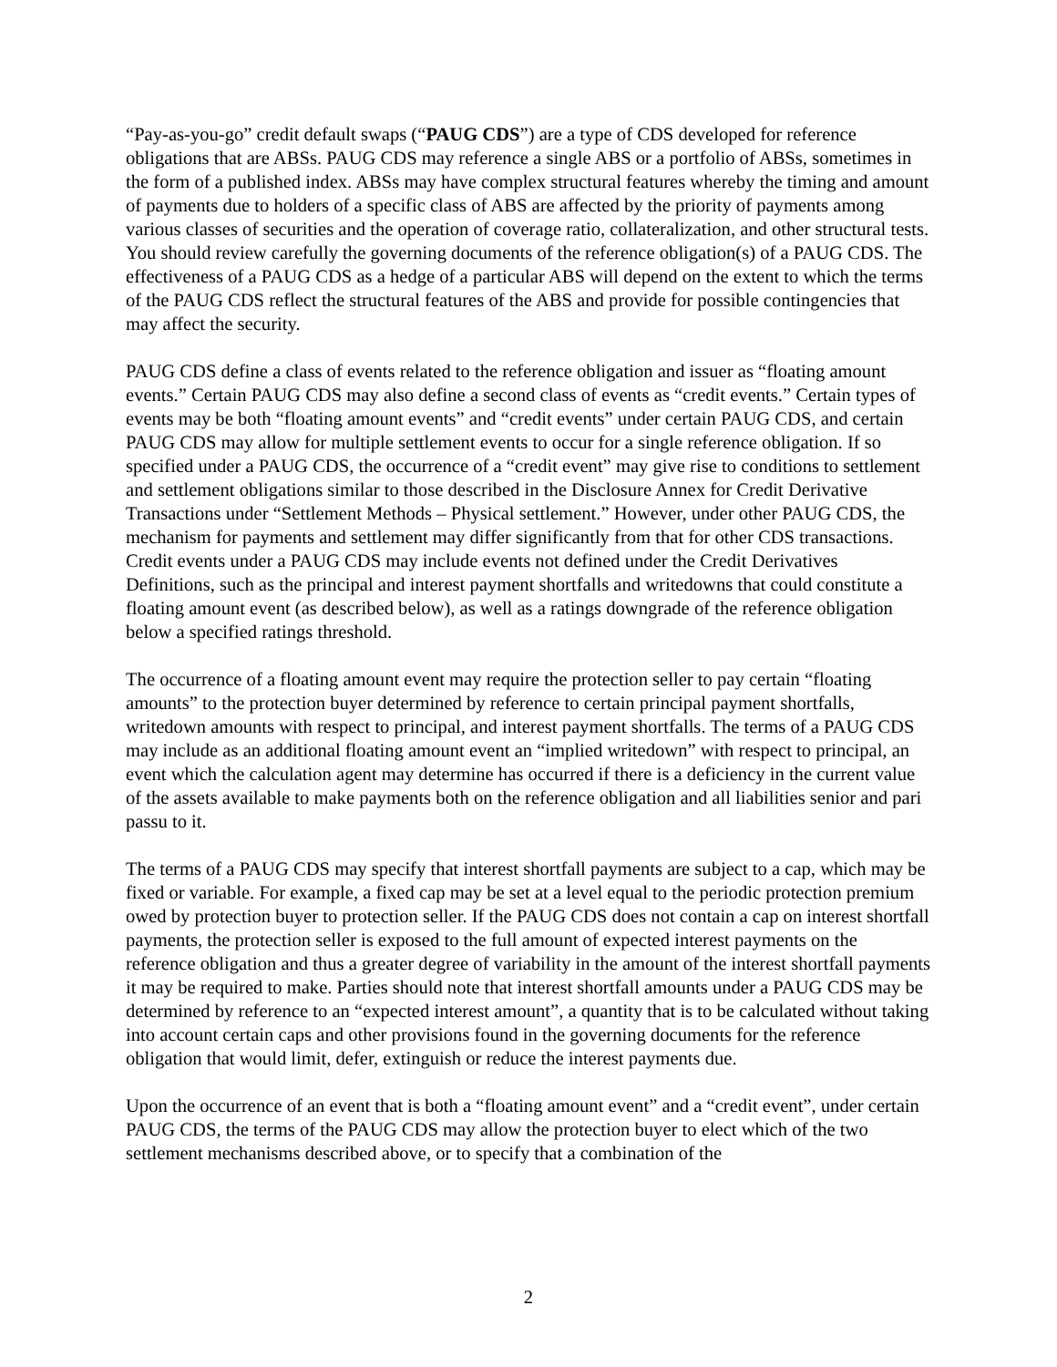“Pay-as-you-go” credit default swaps (“PAUG CDS”) are a type of CDS developed for reference obligations that are ABSs. PAUG CDS may reference a single ABS or a portfolio of ABSs, sometimes in the form of a published index. ABSs may have complex structural features whereby the timing and amount of payments due to holders of a specific class of ABS are affected by the priority of payments among various classes of securities and the operation of coverage ratio, collateralization, and other structural tests. You should review carefully the governing documents of the reference obligation(s) of a PAUG CDS. The effectiveness of a PAUG CDS as a hedge of a particular ABS will depend on the extent to which the terms of the PAUG CDS reflect the structural features of the ABS and provide for possible contingencies that may affect the security.
PAUG CDS define a class of events related to the reference obligation and issuer as “floating amount events.” Certain PAUG CDS may also define a second class of events as “credit events.” Certain types of events may be both “floating amount events” and “credit events” under certain PAUG CDS, and certain PAUG CDS may allow for multiple settlement events to occur for a single reference obligation. If so specified under a PAUG CDS, the occurrence of a “credit event” may give rise to conditions to settlement and settlement obligations similar to those described in the Disclosure Annex for Credit Derivative Transactions under “Settlement Methods – Physical settlement.” However, under other PAUG CDS, the mechanism for payments and settlement may differ significantly from that for other CDS transactions. Credit events under a PAUG CDS may include events not defined under the Credit Derivatives Definitions, such as the principal and interest payment shortfalls and writedowns that could constitute a floating amount event (as described below), as well as a ratings downgrade of the reference obligation below a specified ratings threshold.
The occurrence of a floating amount event may require the protection seller to pay certain “floating amounts” to the protection buyer determined by reference to certain principal payment shortfalls, writedown amounts with respect to principal, and interest payment shortfalls. The terms of a PAUG CDS may include as an additional floating amount event an “implied writedown” with respect to principal, an event which the calculation agent may determine has occurred if there is a deficiency in the current value of the assets available to make payments both on the reference obligation and all liabilities senior and pari passu to it.
The terms of a PAUG CDS may specify that interest shortfall payments are subject to a cap, which may be fixed or variable. For example, a fixed cap may be set at a level equal to the periodic protection premium owed by protection buyer to protection seller. If the PAUG CDS does not contain a cap on interest shortfall payments, the protection seller is exposed to the full amount of expected interest payments on the reference obligation and thus a greater degree of variability in the amount of the interest shortfall payments it may be required to make. Parties should note that interest shortfall amounts under a PAUG CDS may be determined by reference to an “expected interest amount”, a quantity that is to be calculated without taking into account certain caps and other provisions found in the governing documents for the reference obligation that would limit, defer, extinguish or reduce the interest payments due.
Upon the occurrence of an event that is both a “floating amount event” and a “credit event”, under certain PAUG CDS, the terms of the PAUG CDS may allow the protection buyer to elect which of the two settlement mechanisms described above, or to specify that a combination of the
2